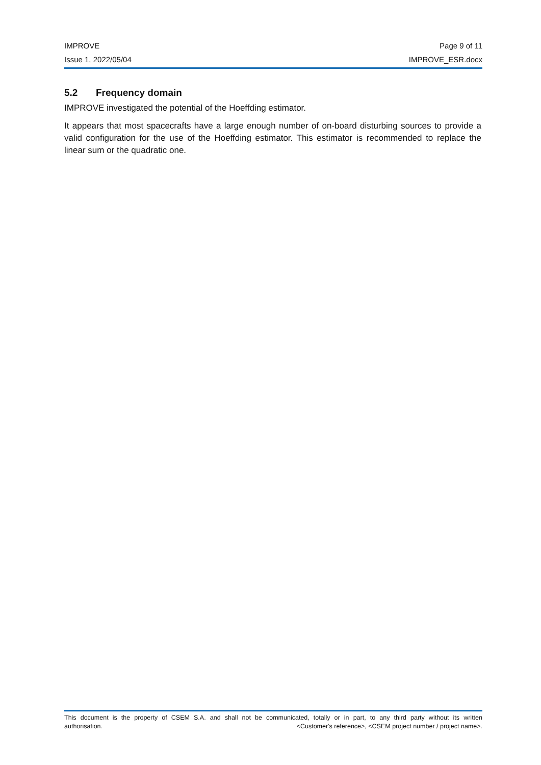IMPROVE Page 9 of 11
Issue 1, 2022/05/04 IMPROVE_ESR.docx
5.2 Frequency domain
IMPROVE investigated the potential of the Hoeffding estimator.
It appears that most spacecrafts have a large enough number of on-board disturbing sources to provide a valid configuration for the use of the Hoeffding estimator. This estimator is recommended to replace the linear sum or the quadratic one.
This document is the property of CSEM S.A. and shall not be communicated, totally or in part, to any third party without its written
authorisation. <Customer's reference>, <CSEM project number / project name>.